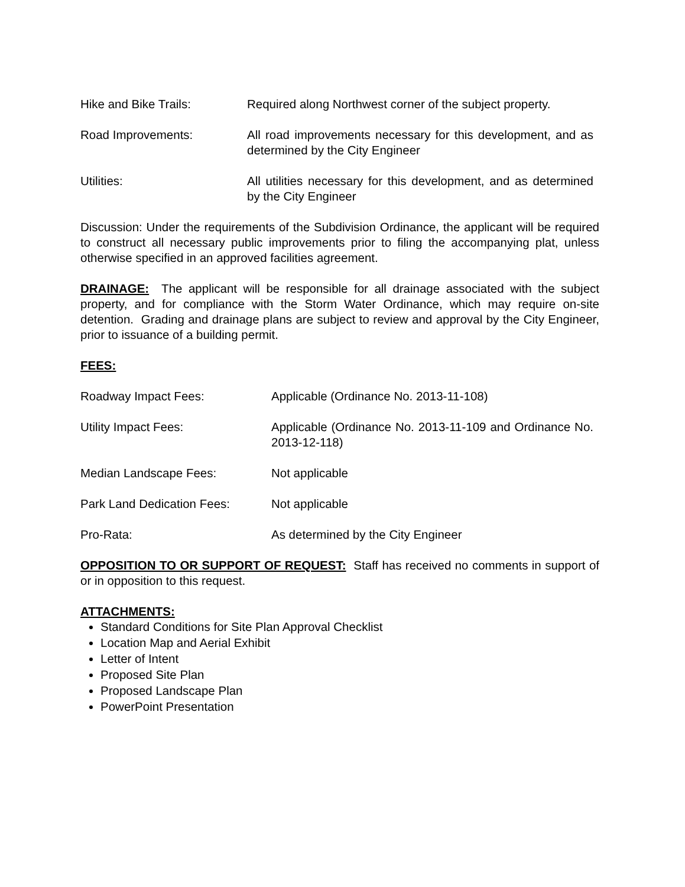Hike and Bike Trails: Required along Northwest corner of the subject property.
Road Improvements: All road improvements necessary for this development, and as determined by the City Engineer
Utilities: All utilities necessary for this development, and as determined by the City Engineer
Discussion: Under the requirements of the Subdivision Ordinance, the applicant will be required to construct all necessary public improvements prior to filing the accompanying plat, unless otherwise specified in an approved facilities agreement.
DRAINAGE: The applicant will be responsible for all drainage associated with the subject property, and for compliance with the Storm Water Ordinance, which may require on-site detention. Grading and drainage plans are subject to review and approval by the City Engineer, prior to issuance of a building permit.
FEES:
Roadway Impact Fees: Applicable (Ordinance No. 2013-11-108)
Utility Impact Fees: Applicable (Ordinance No. 2013-11-109 and Ordinance No. 2013-12-118)
Median Landscape Fees: Not applicable
Park Land Dedication Fees: Not applicable
Pro-Rata: As determined by the City Engineer
OPPOSITION TO OR SUPPORT OF REQUEST: Staff has received no comments in support of or in opposition to this request.
ATTACHMENTS:
Standard Conditions for Site Plan Approval Checklist
Location Map and Aerial Exhibit
Letter of Intent
Proposed Site Plan
Proposed Landscape Plan
PowerPoint Presentation